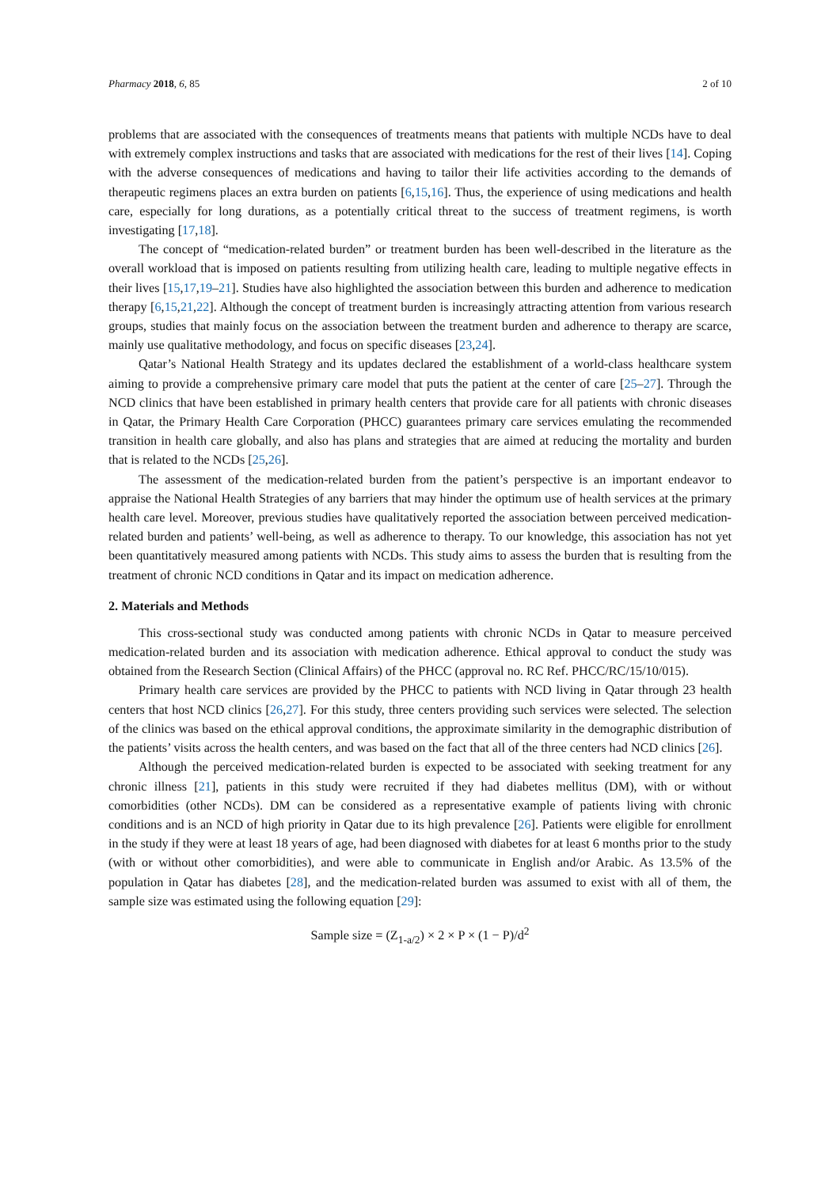Pharmacy 2018, 6, 85 2 of 10
problems that are associated with the consequences of treatments means that patients with multiple NCDs have to deal with extremely complex instructions and tasks that are associated with medications for the rest of their lives [14]. Coping with the adverse consequences of medications and having to tailor their life activities according to the demands of therapeutic regimens places an extra burden on patients [6,15,16]. Thus, the experience of using medications and health care, especially for long durations, as a potentially critical threat to the success of treatment regimens, is worth investigating [17,18].
The concept of “medication-related burden” or treatment burden has been well-described in the literature as the overall workload that is imposed on patients resulting from utilizing health care, leading to multiple negative effects in their lives [15,17,19–21]. Studies have also highlighted the association between this burden and adherence to medication therapy [6,15,21,22]. Although the concept of treatment burden is increasingly attracting attention from various research groups, studies that mainly focus on the association between the treatment burden and adherence to therapy are scarce, mainly use qualitative methodology, and focus on specific diseases [23,24].
Qatar’s National Health Strategy and its updates declared the establishment of a world-class healthcare system aiming to provide a comprehensive primary care model that puts the patient at the center of care [25–27]. Through the NCD clinics that have been established in primary health centers that provide care for all patients with chronic diseases in Qatar, the Primary Health Care Corporation (PHCC) guarantees primary care services emulating the recommended transition in health care globally, and also has plans and strategies that are aimed at reducing the mortality and burden that is related to the NCDs [25,26].
The assessment of the medication-related burden from the patient’s perspective is an important endeavor to appraise the National Health Strategies of any barriers that may hinder the optimum use of health services at the primary health care level. Moreover, previous studies have qualitatively reported the association between perceived medication-related burden and patients’ well-being, as well as adherence to therapy. To our knowledge, this association has not yet been quantitatively measured among patients with NCDs. This study aims to assess the burden that is resulting from the treatment of chronic NCD conditions in Qatar and its impact on medication adherence.
2. Materials and Methods
This cross-sectional study was conducted among patients with chronic NCDs in Qatar to measure perceived medication-related burden and its association with medication adherence. Ethical approval to conduct the study was obtained from the Research Section (Clinical Affairs) of the PHCC (approval no. RC Ref. PHCC/RC/15/10/015).
Primary health care services are provided by the PHCC to patients with NCD living in Qatar through 23 health centers that host NCD clinics [26,27]. For this study, three centers providing such services were selected. The selection of the clinics was based on the ethical approval conditions, the approximate similarity in the demographic distribution of the patients’ visits across the health centers, and was based on the fact that all of the three centers had NCD clinics [26].
Although the perceived medication-related burden is expected to be associated with seeking treatment for any chronic illness [21], patients in this study were recruited if they had diabetes mellitus (DM), with or without comorbidities (other NCDs). DM can be considered as a representative example of patients living with chronic conditions and is an NCD of high priority in Qatar due to its high prevalence [26]. Patients were eligible for enrollment in the study if they were at least 18 years of age, had been diagnosed with diabetes for at least 6 months prior to the study (with or without other comorbidities), and were able to communicate in English and/or Arabic. As 13.5% of the population in Qatar has diabetes [28], and the medication-related burden was assumed to exist with all of them, the sample size was estimated using the following equation [29]:
Sample size = (Z<sub>1-a/2</sub>) × 2 × P × (1 − P)/d<sup>2</sup>